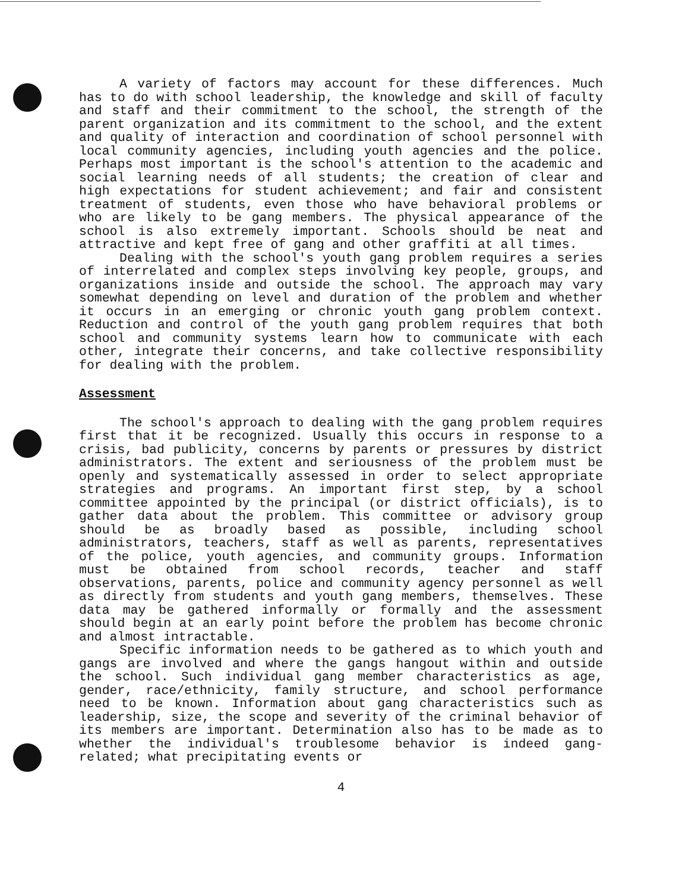A variety of factors may account for these differences. Much has to do with school leadership, the knowledge and skill of faculty and staff and their commitment to the school, the strength of the parent organization and its commitment to the school, and the extent and quality of interaction and coordination of school personnel with local community agencies, including youth agencies and the police. Perhaps most important is the school's attention to the academic and social learning needs of all students; the creation of clear and high expectations for student achievement; and fair and consistent treatment of students, even those who have behavioral problems or who are likely to be gang members. The physical appearance of the school is also extremely important. Schools should be neat and attractive and kept free of gang and other graffiti at all times.
Dealing with the school's youth gang problem requires a series of interrelated and complex steps involving key people, groups, and organizations inside and outside the school. The approach may vary somewhat depending on level and duration of the problem and whether it occurs in an emerging or chronic youth gang problem context. Reduction and control of the youth gang problem requires that both school and community systems learn how to communicate with each other, integrate their concerns, and take collective responsibility for dealing with the problem.
Assessment
The school's approach to dealing with the gang problem requires first that it be recognized. Usually this occurs in response to a crisis, bad publicity, concerns by parents or pressures by district administrators. The extent and seriousness of the problem must be openly and systematically assessed in order to select appropriate strategies and programs. An important first step, by a school committee appointed by the principal (or district officials), is to gather data about the problem. This committee or advisory group should be as broadly based as possible, including school administrators, teachers, staff as well as parents, representatives of the police, youth agencies, and community groups. Information must be obtained from school records, teacher and staff observations, parents, police and community agency personnel as well as directly from students and youth gang members, themselves. These data may be gathered informally or formally and the assessment should begin at an early point before the problem has become chronic and almost intractable.
Specific information needs to be gathered as to which youth and gangs are involved and where the gangs hangout within and outside the school. Such individual gang member characteristics as age, gender, race/ethnicity, family structure, and school performance need to be known. Information about gang characteristics such as leadership, size, the scope and severity of the criminal behavior of its members are important. Determination also has to be made as to whether the individual's troublesome behavior is indeed gang-related; what precipitating events or
4